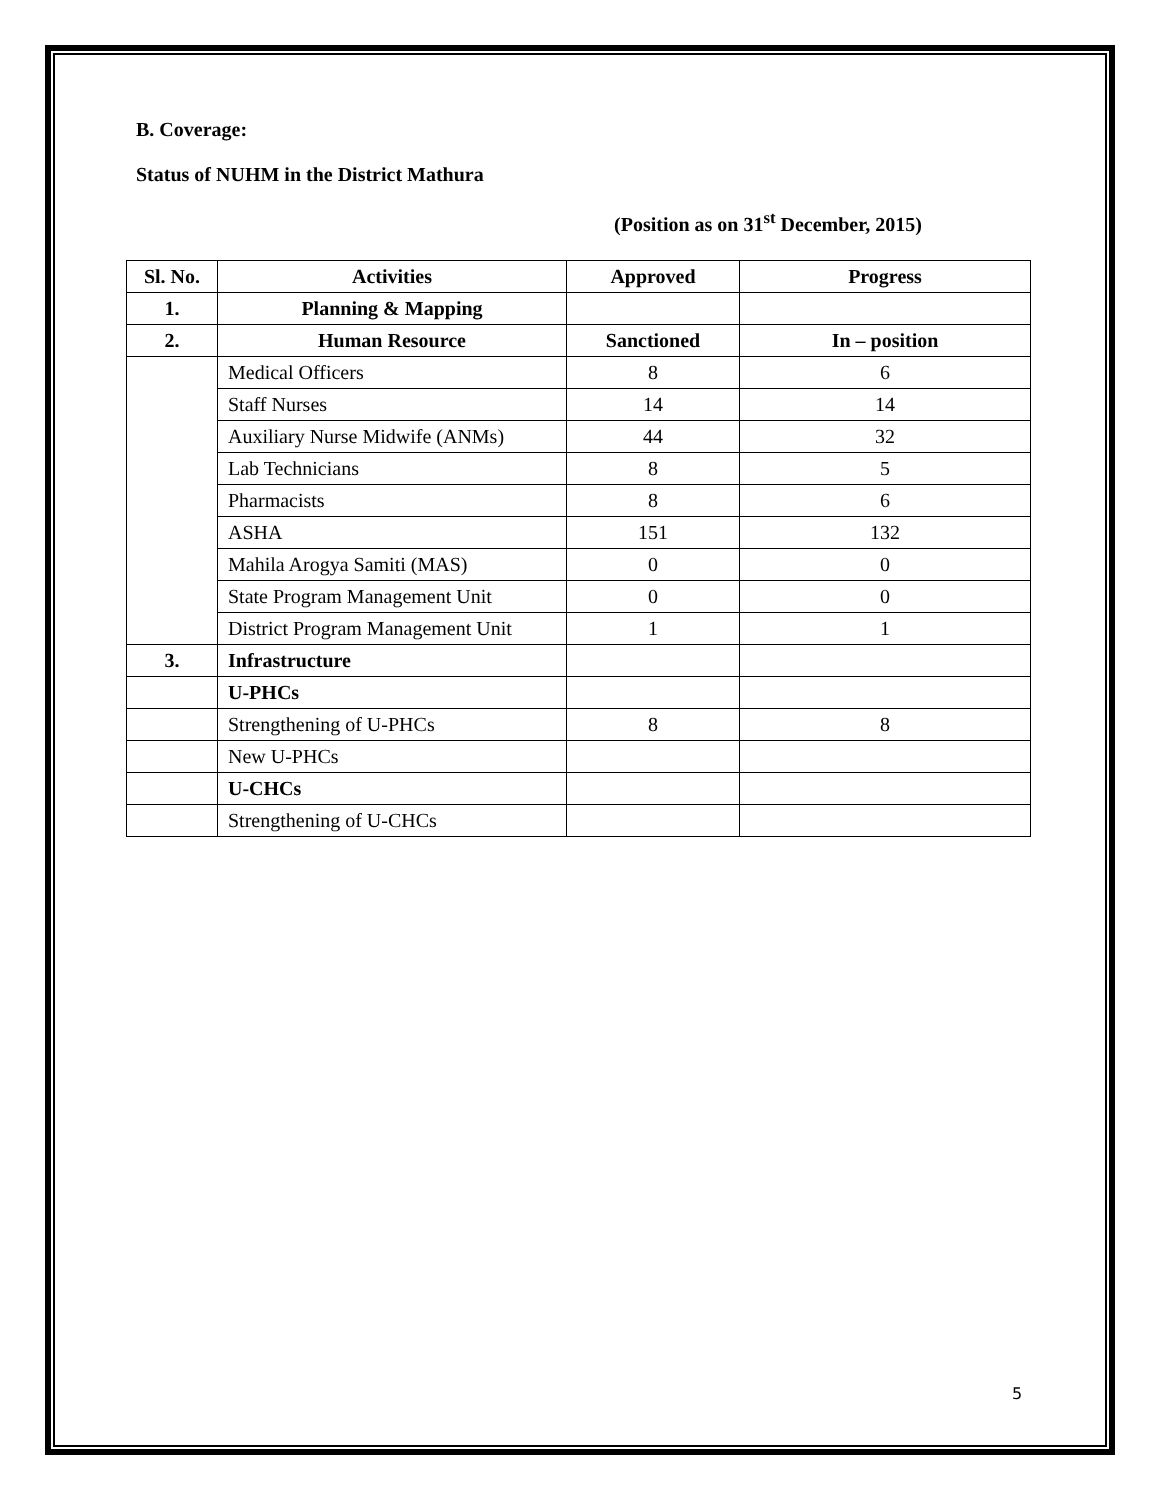B. Coverage:
Status of NUHM in the District Mathura
(Position as on 31<sup>st</sup> December, 2015)
| Sl. No. | Activities | Approved | Progress |
| --- | --- | --- | --- |
| 1. | Planning & Mapping | | |
| 2. | Human Resource | Sanctioned | In – position |
| | Medical Officers | 8 | 6 |
| | Staff Nurses | 14 | 14 |
| | Auxiliary Nurse Midwife (ANMs) | 44 | 32 |
| | Lab Technicians | 8 | 5 |
| | Pharmacists | 8 | 6 |
| | ASHA | 151 | 132 |
| | Mahila Arogya Samiti (MAS) | 0 | 0 |
| | State Program Management Unit | 0 | 0 |
| | District Program Management Unit | 1 | 1 |
| 3. | Infrastructure | | |
| | U-PHCs | | |
| | Strengthening of U-PHCs | 8 | 8 |
| | New U-PHCs | | |
| | U-CHCs | | |
| | Strengthening of U-CHCs | | |
5